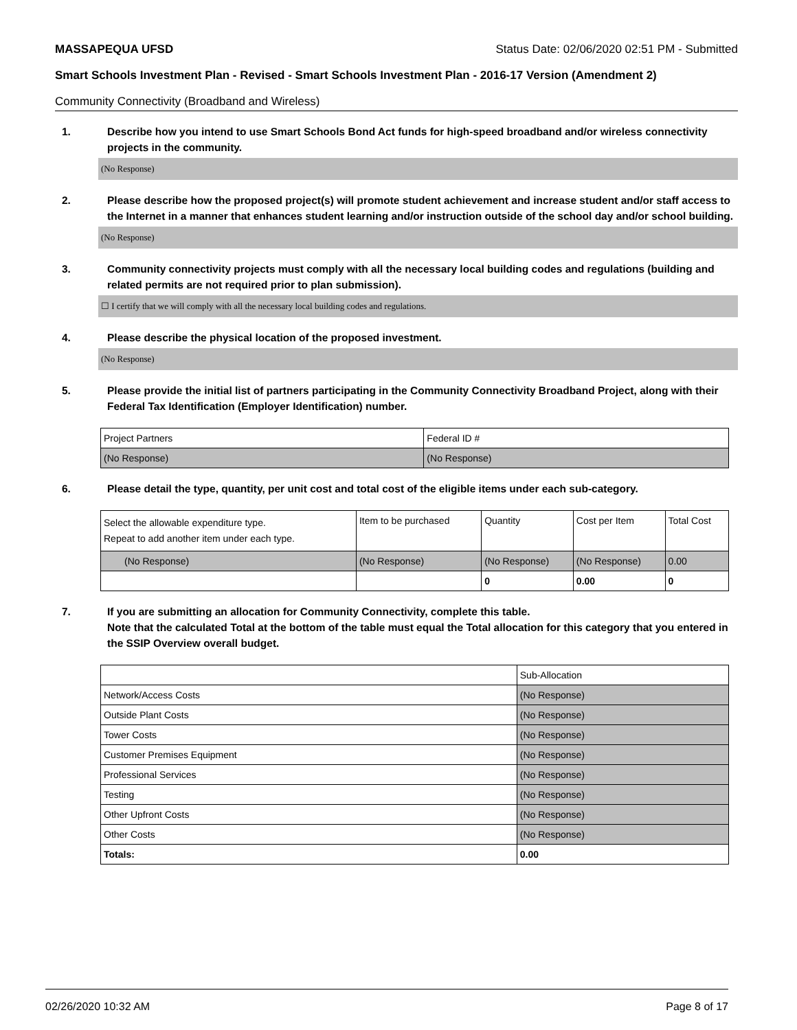MASSAPEQUA UFSD Status Date: 02/06/2020 02:51 PM - Submitted
Smart Schools Investment Plan - Revised - Smart Schools Investment Plan - 2016-17 Version (Amendment 2)
Community Connectivity (Broadband and Wireless)
1. Describe how you intend to use Smart Schools Bond Act funds for high-speed broadband and/or wireless connectivity projects in the community.
(No Response)
2. Please describe how the proposed project(s) will promote student achievement and increase student and/or staff access to the Internet in a manner that enhances student learning and/or instruction outside of the school day and/or school building.
(No Response)
3. Community connectivity projects must comply with all the necessary local building codes and regulations (building and related permits are not required prior to plan submission).
☐ I certify that we will comply with all the necessary local building codes and regulations.
4. Please describe the physical location of the proposed investment.
(No Response)
5. Please provide the initial list of partners participating in the Community Connectivity Broadband Project, along with their Federal Tax Identification (Employer Identification) number.
| Project Partners | Federal ID # |
| --- | --- |
| (No Response) | (No Response) |
6. Please detail the type, quantity, per unit cost and total cost of the eligible items under each sub-category.
| Select the allowable expenditure type. Repeat to add another item under each type. | Item to be purchased | Quantity | Cost per Item | Total Cost |
| --- | --- | --- | --- | --- |
| (No Response) | (No Response) | (No Response) | (No Response) | 0.00 |
| | | 0 | 0.00 | 0 |
7. If you are submitting an allocation for Community Connectivity, complete this table.
Note that the calculated Total at the bottom of the table must equal the Total allocation for this category that you entered in the SSIP Overview overall budget.
| | Sub-Allocation |
| --- | --- |
| Network/Access Costs | (No Response) |
| Outside Plant Costs | (No Response) |
| Tower Costs | (No Response) |
| Customer Premises Equipment | (No Response) |
| Professional Services | (No Response) |
| Testing | (No Response) |
| Other Upfront Costs | (No Response) |
| Other Costs | (No Response) |
| Totals: | 0.00 |
02/26/2020 10:32 AM Page 8 of 17